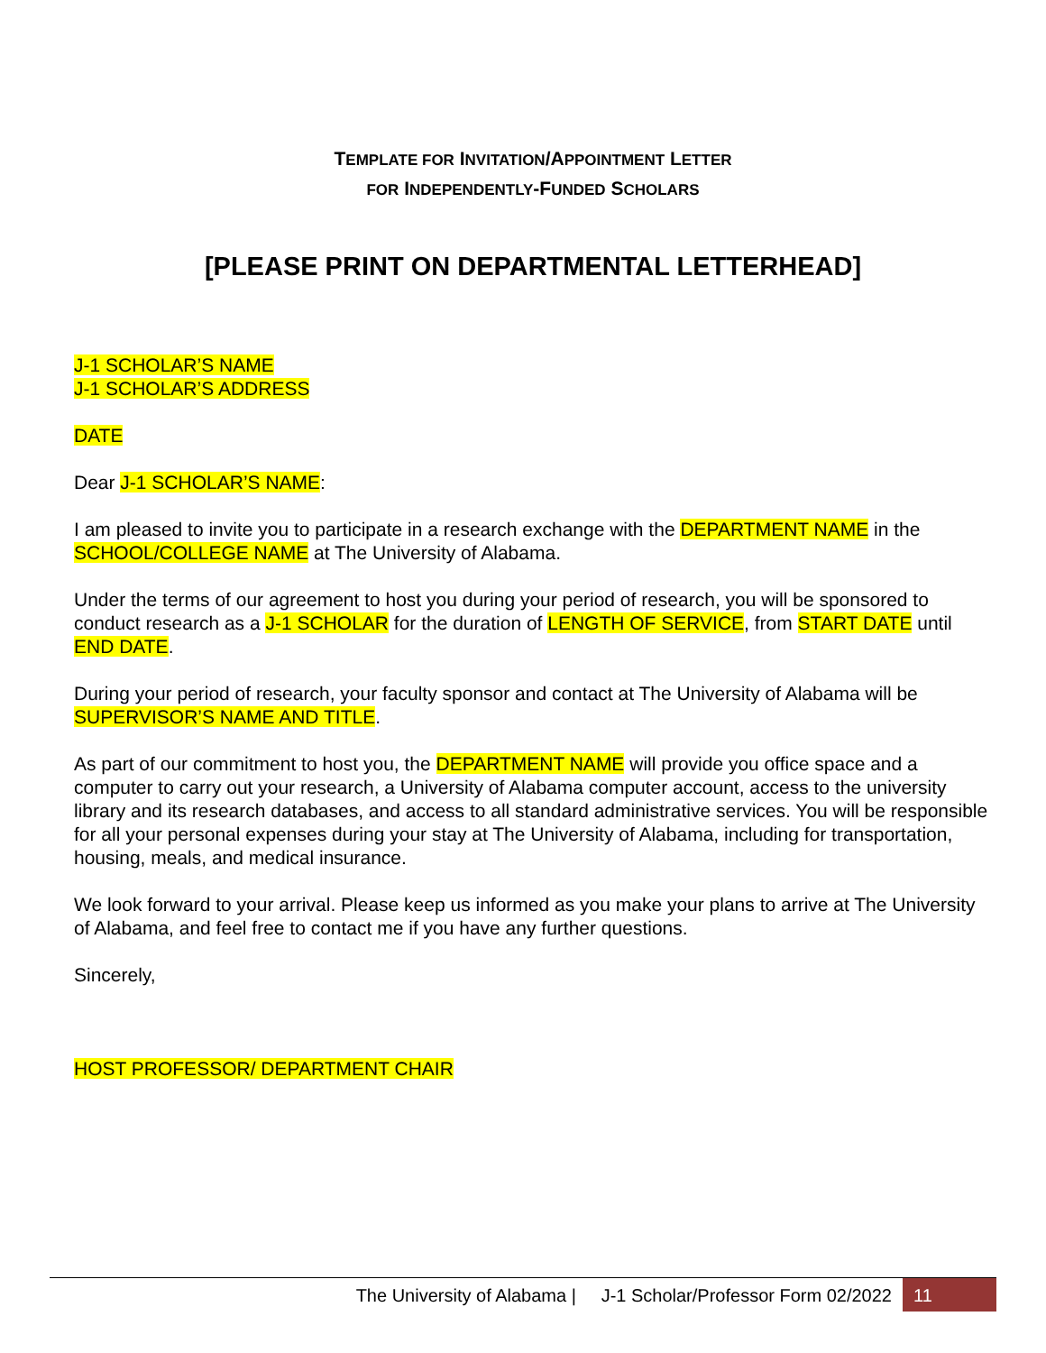TEMPLATE FOR INVITATION/APPOINTMENT LETTER
FOR INDEPENDENTLY-FUNDED SCHOLARS
[PLEASE PRINT ON DEPARTMENTAL LETTERHEAD]
J-1 SCHOLAR’S NAME
J-1 SCHOLAR’S ADDRESS
DATE
Dear J-1 SCHOLAR’S NAME:
I am pleased to invite you to participate in a research exchange with the DEPARTMENT NAME in the SCHOOL/COLLEGE NAME at The University of Alabama.
Under the terms of our agreement to host you during your period of research, you will be sponsored to conduct research as a J-1 SCHOLAR for the duration of LENGTH OF SERVICE, from START DATE until END DATE.
During your period of research, your faculty sponsor and contact at The University of Alabama will be SUPERVISOR’S NAME AND TITLE.
As part of our commitment to host you, the DEPARTMENT NAME will provide you office space and a computer to carry out your research, a University of Alabama computer account, access to the university library and its research databases, and access to all standard administrative services. You will be responsible for all your personal expenses during your stay at The University of Alabama, including for transportation, housing, meals, and medical insurance.
We look forward to your arrival. Please keep us informed as you make your plans to arrive at The University of Alabama, and feel free to contact me if you have any further questions.
Sincerely,
HOST PROFESSOR/ DEPARTMENT CHAIR
The University of Alabama | J-1 Scholar/Professor Form 02/2022 11